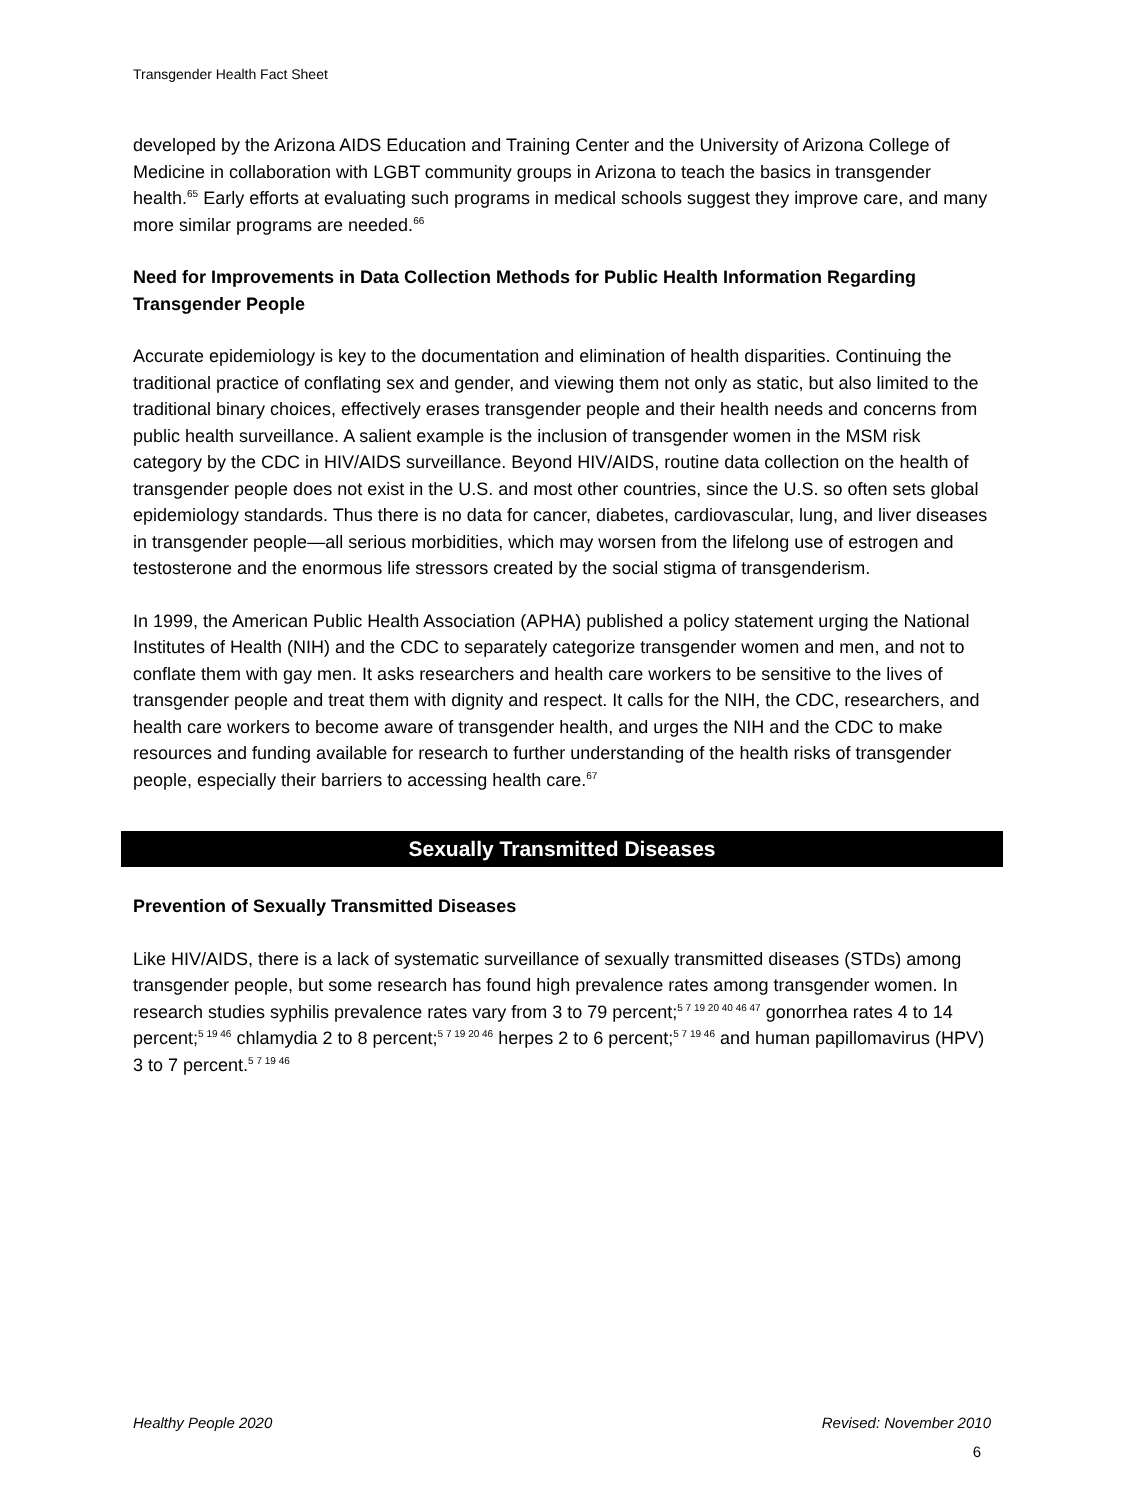Transgender Health Fact Sheet
developed by the Arizona AIDS Education and Training Center and the University of Arizona College of Medicine in collaboration with LGBT community groups in Arizona to teach the basics in transgender health.<sup>65</sup> Early efforts at evaluating such programs in medical schools suggest they improve care, and many more similar programs are needed.<sup>66</sup>
Need for Improvements in Data Collection Methods for Public Health Information Regarding Transgender People
Accurate epidemiology is key to the documentation and elimination of health disparities. Continuing the traditional practice of conflating sex and gender, and viewing them not only as static, but also limited to the traditional binary choices, effectively erases transgender people and their health needs and concerns from public health surveillance. A salient example is the inclusion of transgender women in the MSM risk category by the CDC in HIV/AIDS surveillance. Beyond HIV/AIDS, routine data collection on the health of transgender people does not exist in the U.S. and most other countries, since the U.S. so often sets global epidemiology standards. Thus there is no data for cancer, diabetes, cardiovascular, lung, and liver diseases in transgender people—all serious morbidities, which may worsen from the lifelong use of estrogen and testosterone and the enormous life stressors created by the social stigma of transgenderism.
In 1999, the American Public Health Association (APHA) published a policy statement urging the National Institutes of Health (NIH) and the CDC to separately categorize transgender women and men, and not to conflate them with gay men. It asks researchers and health care workers to be sensitive to the lives of transgender people and treat them with dignity and respect. It calls for the NIH, the CDC, researchers, and health care workers to become aware of transgender health, and urges the NIH and the CDC to make resources and funding available for research to further understanding of the health risks of transgender people, especially their barriers to accessing health care.<sup>67</sup>
Sexually Transmitted Diseases
Prevention of Sexually Transmitted Diseases
Like HIV/AIDS, there is a lack of systematic surveillance of sexually transmitted diseases (STDs) among transgender people, but some research has found high prevalence rates among transgender women. In research studies syphilis prevalence rates vary from 3 to 79 percent;<sup>5 7 19 20 40 46 47</sup> gonorrhea rates 4 to 14 percent;<sup>5 19 46</sup> chlamydia 2 to 8 percent;<sup>5 7 19 20 46</sup> herpes 2 to 6 percent;<sup>5 7 19 46</sup> and human papillomavirus (HPV) 3 to 7 percent.<sup>5 7 19 46</sup>
Healthy People 2020 Revised: November 2010
6